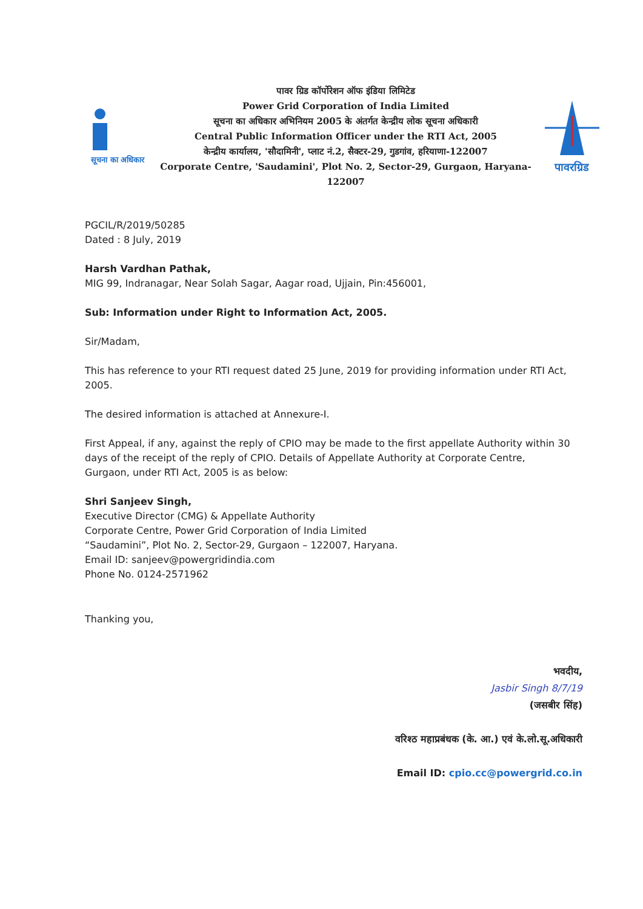सूचना का अधिकार
पावर ग्रिड कॉर्पोरेशन ऑफ इंडिया लिमिटेड
Power Grid Corporation of India Limited
सूचना का अधिकार अभिनियम 2005 के अंतर्गत केन्द्रीय लोक सूचना अधिकारी
Central Public Information Officer under the RTI Act, 2005
केन्द्रीय कार्यालय, 'सौदामिनी', प्लाट नं.2, सैक्टर-29, गुडगांव, हरियाणा-122007
Corporate Centre, 'Saudamini', Plot No. 2, Sector-29, Gurgaon, Haryana-122007
पावरग्रिड
PGCIL/R/2019/50285
Dated : 8 July, 2019
Harsh Vardhan Pathak,
MIG 99, Indranagar, Near Solah Sagar, Aagar road, Ujjain, Pin:456001,
Sub: Information under Right to Information Act, 2005.
Sir/Madam,
This has reference to your RTI request dated 25 June, 2019 for providing information under RTI Act, 2005.
The desired information is attached at Annexure-I.
First Appeal, if any, against the reply of CPIO may be made to the first appellate Authority within 30 days of the receipt of the reply of CPIO. Details of Appellate Authority at Corporate Centre, Gurgaon, under RTI Act, 2005 is as below:
Shri Sanjeev Singh,
Executive Director (CMG) & Appellate Authority
Corporate Centre, Power Grid Corporation of India Limited
“Saudamini”, Plot No. 2, Sector-29, Gurgaon – 122007, Haryana.
Email ID: sanjeev@powergridindia.com
Phone No. 0124-2571962
Thanking you,
भवदीय,
Jasbir Singh 8/7/19
(जसबीर सिंह)
वरिश्ठ महाप्रबंधक (के. आ.) एवं के.लो.सू.अधिकारी
Email ID: cpio.cc@powergrid.co.in